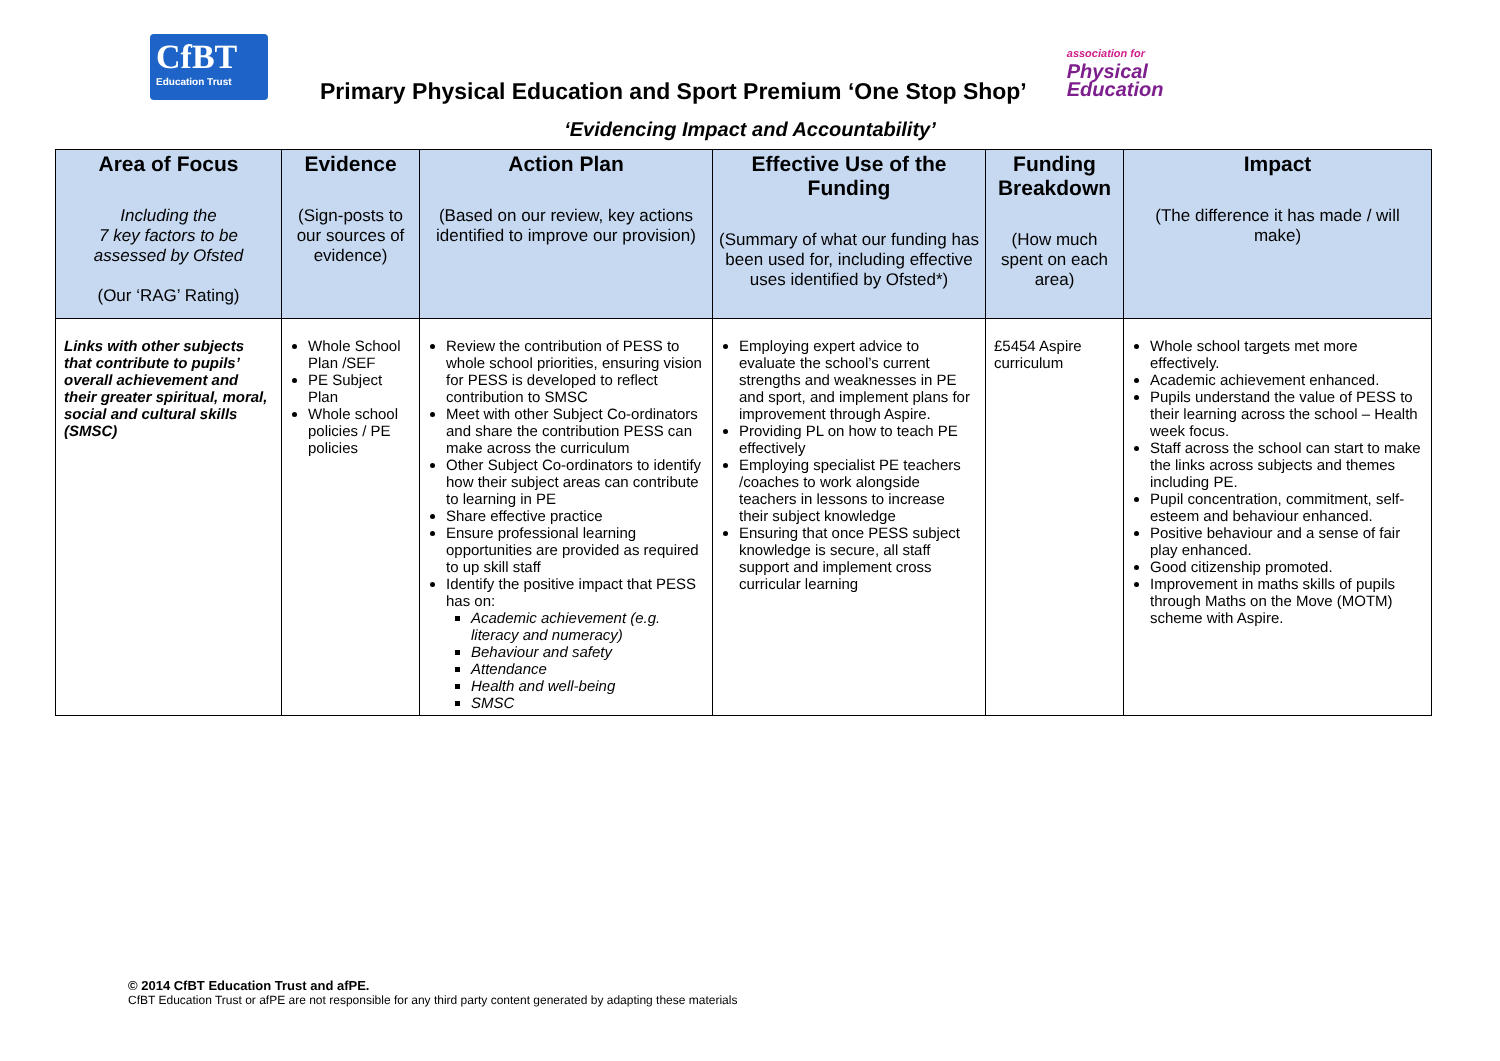CfBT
Education Trust
Primary Physical Education and Sport Premium ‘One Stop Shop’
association for
Physical
Education
‘Evidencing Impact and Accountability’
| Area of Focus Including the 7 key factors to be assessed by Ofsted (Our ‘RAG’ Rating) | Evidence (Sign-posts to our sources of evidence) | Action Plan (Based on our review, key actions identified to improve our provision) | Effective Use of the Funding (Summary of what our funding has been used for, including effective uses identified by Ofsted*) | Funding Breakdown (How much spent on each area) | Impact (The difference it has made / will make) |
| --- | --- | --- | --- | --- | --- |
| Links with other subjects that contribute to pupils’ overall achievement and their greater spiritual, moral, social and cultural skills (SMSC) | Whole School Plan /SEF PE Subject Plan Whole school policies / PE policies | Review the contribution of PESS to whole school priorities, ensuring vision for PESS is developed to reflect contribution to SMSC Meet with other Subject Co-ordinators and share the contribution PESS can make across the curriculum Other Subject Co-ordinators to identify how their subject areas can contribute to learning in PE Share effective practice Ensure professional learning opportunities are provided as required to up skill staff Identify the positive impact that PESS has on: Academic achievement (e.g. literacy and numeracy) Behaviour and safety Attendance Health and well-being SMSC | Employing expert advice to evaluate the school’s current strengths and weaknesses in PE and sport, and implement plans for improvement through Aspire. Providing PL on how to teach PE effectively Employing specialist PE teachers /coaches to work alongside teachers in lessons to increase their subject knowledge Ensuring that once PESS subject knowledge is secure, all staff support and implement cross curricular learning | £5454 Aspire curriculum | Whole school targets met more effectively. Academic achievement enhanced. Pupils understand the value of PESS to their learning across the school – Health week focus. Staff across the school can start to make the links across subjects and themes including PE. Pupil concentration, commitment, self-esteem and behaviour enhanced. Positive behaviour and a sense of fair play enhanced. Good citizenship promoted. Improvement in maths skills of pupils through Maths on the Move (MOTM) scheme with Aspire. |
© 2014 CfBT Education Trust and afPE.
CfBT Education Trust or afPE are not responsible for any third party content generated by adapting these materials